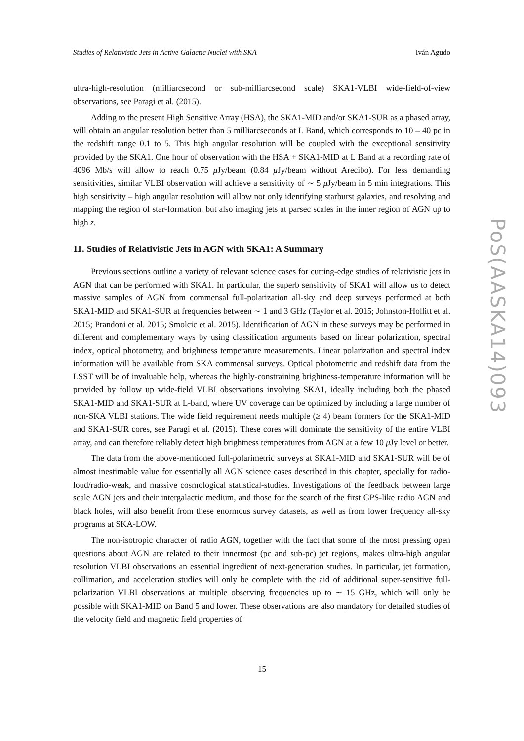Studies of Relativistic Jets in Active Galactic Nuclei with SKA Iván Agudo
ultra-high-resolution (milliarcsecond or sub-milliarcsecond scale) SKA1-VLBI wide-field-of-view observations, see Paragi et al. (2015).
Adding to the present High Sensitive Array (HSA), the SKA1-MID and/or SKA1-SUR as a phased array, will obtain an angular resolution better than 5 milliarcseconds at L Band, which corresponds to 10 – 40 pc in the redshift range 0.1 to 5. This high angular resolution will be coupled with the exceptional sensitivity provided by the SKA1. One hour of observation with the HSA + SKA1-MID at L Band at a recording rate of 4096 Mb/s will allow to reach 0.75 μ Jy/beam (0.84 μ Jy/beam without Arecibo). For less demanding sensitivities, similar VLBI observation will achieve a sensitivity of ∼ 5 μ Jy/beam in 5 min integrations. This high sensitivity – high angular resolution will allow not only identifying starburst galaxies, and resolving and mapping the region of star-formation, but also imaging jets at parsec scales in the inner region of AGN up to high z.
11. Studies of Relativistic Jets in AGN with SKA1: A Summary
Previous sections outline a variety of relevant science cases for cutting-edge studies of relativistic jets in AGN that can be performed with SKA1. In particular, the superb sensitivity of SKA1 will allow us to detect massive samples of AGN from commensal full-polarization all-sky and deep surveys performed at both SKA1-MID and SKA1-SUR at frequencies between ∼ 1 and 3 GHz (Taylor et al. 2015; Johnston-Hollitt et al. 2015; Prandoni et al. 2015; Smolcic et al. 2015). Identification of AGN in these surveys may be performed in different and complementary ways by using classification arguments based on linear polarization, spectral index, optical photometry, and brightness temperature measurements. Linear polarization and spectral index information will be available from SKA commensal surveys. Optical photometric and redshift data from the LSST will be of invaluable help, whereas the highly-constraining brightness-temperature information will be provided by follow up wide-field VLBI observations involving SKA1, ideally including both the phased SKA1-MID and SKA1-SUR at L-band, where UV coverage can be optimized by including a large number of non-SKA VLBI stations. The wide field requirement needs multiple (≥ 4) beam formers for the SKA1-MID and SKA1-SUR cores, see Paragi et al. (2015). These cores will dominate the sensitivity of the entire VLBI array, and can therefore reliably detect high brightness temperatures from AGN at a few 10 μ Jy level or better.
The data from the above-mentioned full-polarimetric surveys at SKA1-MID and SKA1-SUR will be of almost inestimable value for essentially all AGN science cases described in this chapter, specially for radio-loud/radio-weak, and massive cosmological statistical-studies. Investigations of the feedback between large scale AGN jets and their intergalactic medium, and those for the search of the first GPS-like radio AGN and black holes, will also benefit from these enormous survey datasets, as well as from lower frequency all-sky programs at SKA-LOW.
The non-isotropic character of radio AGN, together with the fact that some of the most pressing open questions about AGN are related to their innermost (pc and sub-pc) jet regions, makes ultra-high angular resolution VLBI observations an essential ingredient of next-generation studies. In particular, jet formation, collimation, and acceleration studies will only be complete with the aid of additional super-sensitive full-polarization VLBI observations at multiple observing frequencies up to ∼ 15 GHz, which will only be possible with SKA1-MID on Band 5 and lower. These observations are also mandatory for detailed studies of the velocity field and magnetic field properties of
PoS(AASKA14)093
15